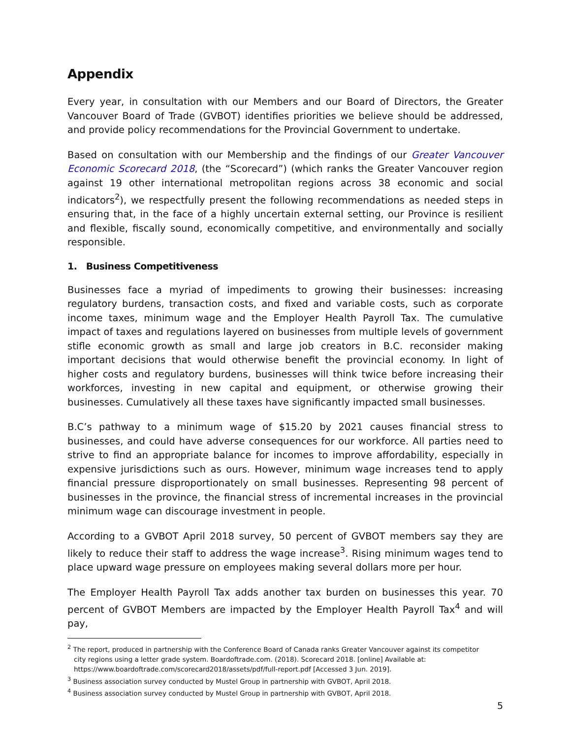Appendix
Every year, in consultation with our Members and our Board of Directors, the Greater Vancouver Board of Trade (GVBOT) identifies priorities we believe should be addressed, and provide policy recommendations for the Provincial Government to undertake.
Based on consultation with our Membership and the findings of our Greater Vancouver Economic Scorecard 2018, (the “Scorecard”) (which ranks the Greater Vancouver region against 19 other international metropolitan regions across 38 economic and social indicators<sup>2</sup>), we respectfully present the following recommendations as needed steps in ensuring that, in the face of a highly uncertain external setting, our Province is resilient and flexible, fiscally sound, economically competitive, and environmentally and socially responsible.
1. Business Competitiveness
Businesses face a myriad of impediments to growing their businesses: increasing regulatory burdens, transaction costs, and fixed and variable costs, such as corporate income taxes, minimum wage and the Employer Health Payroll Tax. The cumulative impact of taxes and regulations layered on businesses from multiple levels of government stifle economic growth as small and large job creators in B.C. reconsider making important decisions that would otherwise benefit the provincial economy. In light of higher costs and regulatory burdens, businesses will think twice before increasing their workforces, investing in new capital and equipment, or otherwise growing their businesses. Cumulatively all these taxes have significantly impacted small businesses.
B.C’s pathway to a minimum wage of $15.20 by 2021 causes financial stress to businesses, and could have adverse consequences for our workforce. All parties need to strive to find an appropriate balance for incomes to improve affordability, especially in expensive jurisdictions such as ours. However, minimum wage increases tend to apply financial pressure disproportionately on small businesses. Representing 98 percent of businesses in the province, the financial stress of incremental increases in the provincial minimum wage can discourage investment in people.
According to a GVBOT April 2018 survey, 50 percent of GVBOT members say they are likely to reduce their staff to address the wage increase<sup>3</sup>. Rising minimum wages tend to place upward wage pressure on employees making several dollars more per hour.
The Employer Health Payroll Tax adds another tax burden on businesses this year. 70 percent of GVBOT Members are impacted by the Employer Health Payroll Tax<sup>4</sup> and will pay,
<sup>2</sup> The report, produced in partnership with the Conference Board of Canada ranks Greater Vancouver against its competitor
city regions using a letter grade system. Boardoftrade.com. (2018). Scorecard 2018. [online] Available at:
https://www.boardoftrade.com/scorecard2018/assets/pdf/full-report.pdf [Accessed 3 Jun. 2019].
<sup>3</sup> Business association survey conducted by Mustel Group in partnership with GVBOT, April 2018.
<sup>4</sup> Business association survey conducted by Mustel Group in partnership with GVBOT, April 2018.
5